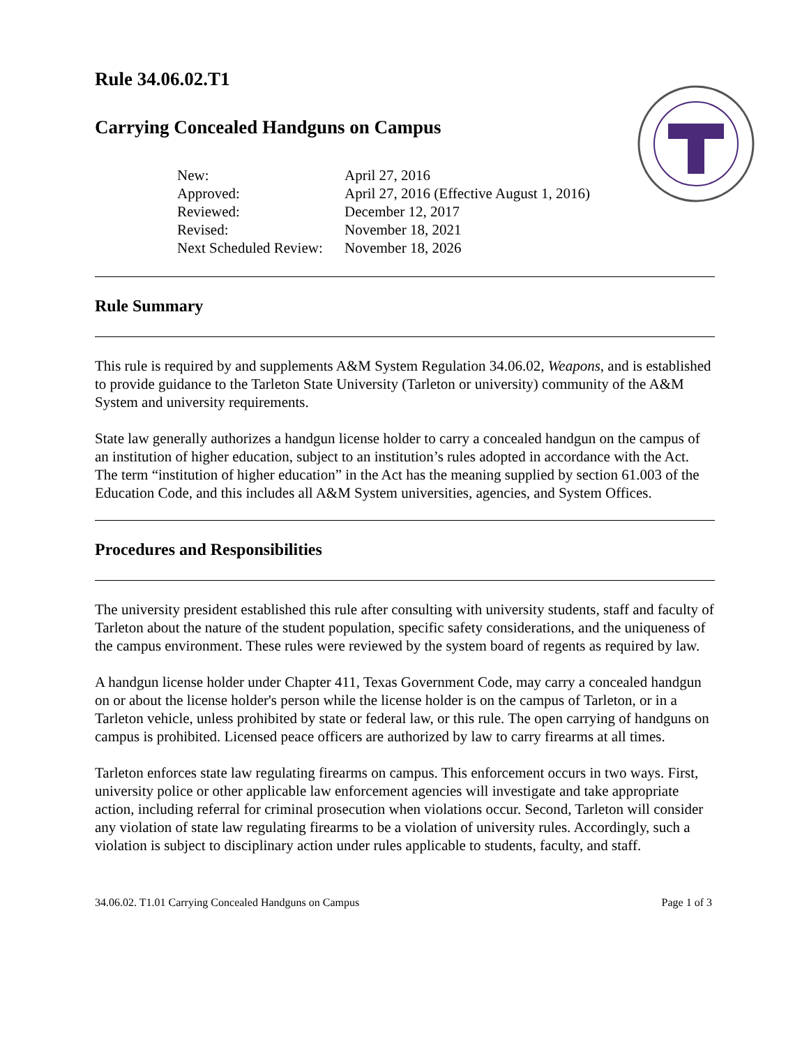Rule 34.06.02.T1
Carrying Concealed Handguns on Campus
| New: | April 27, 2016 |
| Approved: | April 27, 2016 (Effective August 1, 2016) |
| Reviewed: | December 12, 2017 |
| Revised: | November 18, 2021 |
| Next Scheduled Review: | November 18, 2026 |
Rule Summary
This rule is required by and supplements A&M System Regulation 34.06.02, Weapons, and is established to provide guidance to the Tarleton State University (Tarleton or university) community of the A&M System and university requirements.
State law generally authorizes a handgun license holder to carry a concealed handgun on the campus of an institution of higher education, subject to an institution’s rules adopted in accordance with the Act. The term “institution of higher education” in the Act has the meaning supplied by section 61.003 of the Education Code, and this includes all A&M System universities, agencies, and System Offices.
Procedures and Responsibilities
The university president established this rule after consulting with university students, staff and faculty of Tarleton about the nature of the student population, specific safety considerations, and the uniqueness of the campus environment. These rules were reviewed by the system board of regents as required by law.
A handgun license holder under Chapter 411, Texas Government Code, may carry a concealed handgun on or about the license holder's person while the license holder is on the campus of Tarleton, or in a Tarleton vehicle, unless prohibited by state or federal law, or this rule. The open carrying of handguns on campus is prohibited. Licensed peace officers are authorized by law to carry firearms at all times.
Tarleton enforces state law regulating firearms on campus. This enforcement occurs in two ways. First, university police or other applicable law enforcement agencies will investigate and take appropriate action, including referral for criminal prosecution when violations occur. Second, Tarleton will consider any violation of state law regulating firearms to be a violation of university rules. Accordingly, such a violation is subject to disciplinary action under rules applicable to students, faculty, and staff.
34.06.02. T1.01 Carrying Concealed Handguns on Campus Page 1 of 3